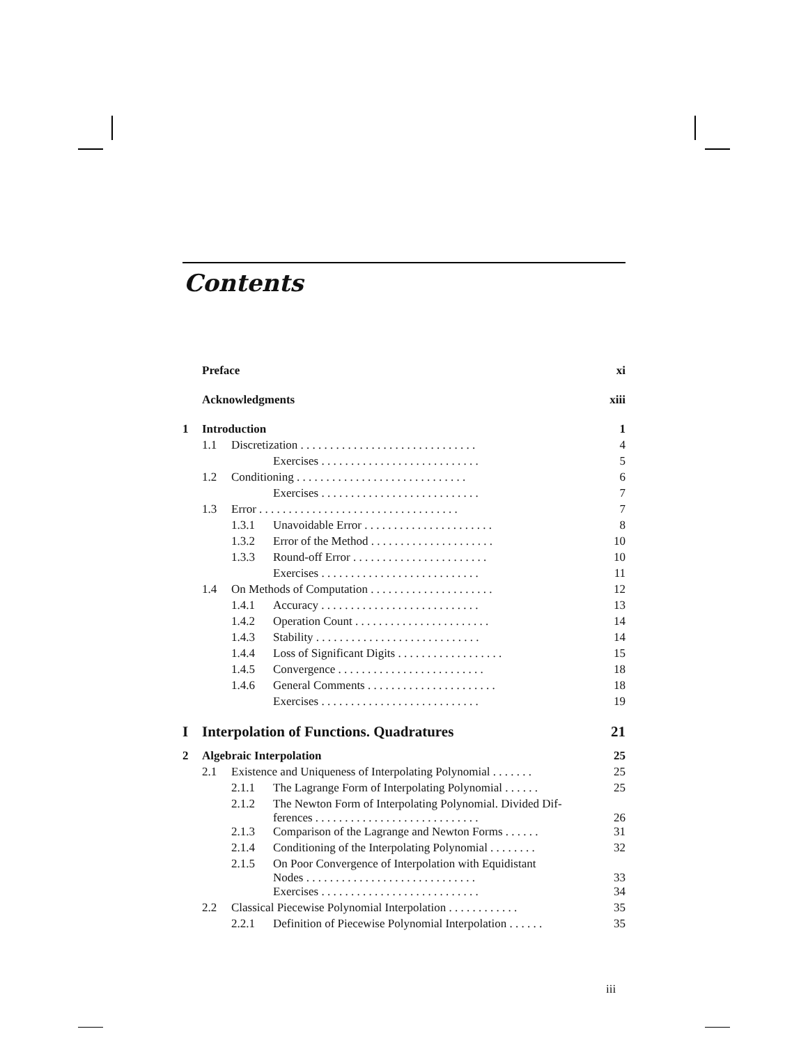Contents
| | Preface | | | xi |
| | Acknowledgments | | | xiii |
| 1 | Introduction | | | 1 |
| | 1.1 | Discretization . . . . . . . . . . . . . . . . . . . . . . . . . . . . . . | | 4 |
| | | | Exercises . . . . . . . . . . . . . . . . . . . . . . . . . . . | 5 |
| | 1.2 | Conditioning . . . . . . . . . . . . . . . . . . . . . . . . . . . . . | | 6 |
| | | | Exercises . . . . . . . . . . . . . . . . . . . . . . . . . . . | 7 |
| | 1.3 | Error . . . . . . . . . . . . . . . . . . . . . . . . . . . . . . . . . . | | 7 |
| | | 1.3.1 | Unavoidable Error . . . . . . . . . . . . . . . . . . . . . . | 8 |
| | | 1.3.2 | Error of the Method . . . . . . . . . . . . . . . . . . . . . | 10 |
| | | 1.3.3 | Round-off Error . . . . . . . . . . . . . . . . . . . . . . . | 10 |
| | | | Exercises . . . . . . . . . . . . . . . . . . . . . . . . . . . | 11 |
| | 1.4 | On Methods of Computation . . . . . . . . . . . . . . . . . . . . . | | 12 |
| | | 1.4.1 | Accuracy . . . . . . . . . . . . . . . . . . . . . . . . . . . | 13 |
| | | 1.4.2 | Operation Count . . . . . . . . . . . . . . . . . . . . . . . | 14 |
| | | 1.4.3 | Stability . . . . . . . . . . . . . . . . . . . . . . . . . . . . | 14 |
| | | 1.4.4 | Loss of Significant Digits . . . . . . . . . . . . . . . . . . | 15 |
| | | 1.4.5 | Convergence . . . . . . . . . . . . . . . . . . . . . . . . . | 18 |
| | | 1.4.6 | General Comments . . . . . . . . . . . . . . . . . . . . . . | 18 |
| | | | Exercises . . . . . . . . . . . . . . . . . . . . . . . . . . . | 19 |
| I | Interpolation of Functions. Quadratures | | | 21 |
| 2 | Algebraic Interpolation | | | 25 |
| | 2.1 | Existence and Uniqueness of Interpolating Polynomial . . . . . . . | | 25 |
| | | 2.1.1 | The Lagrange Form of Interpolating Polynomial . . . . . . | 25 |
| | | 2.1.2 | The Newton Form of Interpolating Polynomial. Divided Dif- ferences . . . . . . . . . . . . . . . . . . . . . . . . . . . . | 26 |
| | | 2.1.3 | Comparison of the Lagrange and Newton Forms . . . . . . | 31 |
| | | 2.1.4 | Conditioning of the Interpolating Polynomial . . . . . . . . | 32 |
| | | 2.1.5 | On Poor Convergence of Interpolation with Equidistant Nodes . . . . . . . . . . . . . . . . . . . . . . . . . . . . . | 33 |
| | | | Exercises . . . . . . . . . . . . . . . . . . . . . . . . . . . | 34 |
| | 2.2 | Classical Piecewise Polynomial Interpolation . . . . . . . . . . . . | | 35 |
| | | 2.2.1 | Definition of Piecewise Polynomial Interpolation . . . . . . | 35 |
iii